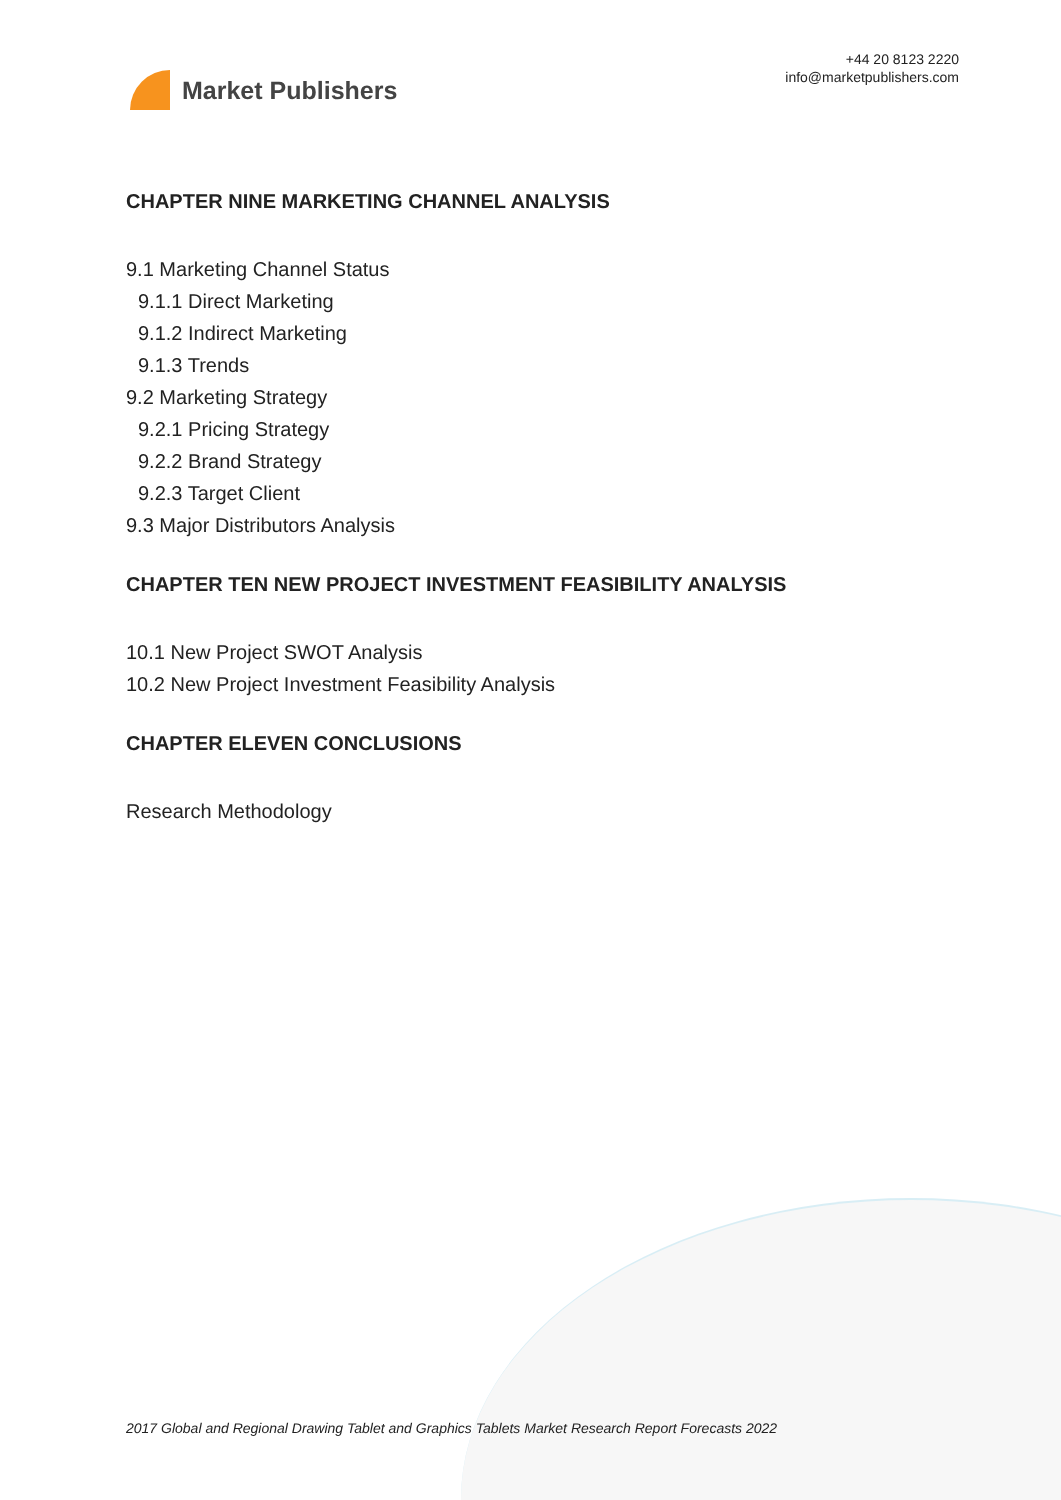Market Publishers
+44 20 8123 2220
info@marketpublishers.com
CHAPTER NINE MARKETING CHANNEL ANALYSIS
9.1 Marketing Channel Status
9.1.1 Direct Marketing
9.1.2 Indirect Marketing
9.1.3 Trends
9.2 Marketing Strategy
9.2.1 Pricing Strategy
9.2.2 Brand Strategy
9.2.3 Target Client
9.3 Major Distributors Analysis
CHAPTER TEN NEW PROJECT INVESTMENT FEASIBILITY ANALYSIS
10.1 New Project SWOT Analysis
10.2 New Project Investment Feasibility Analysis
CHAPTER ELEVEN CONCLUSIONS
Research Methodology
2017 Global and Regional Drawing Tablet and Graphics Tablets Market Research Report Forecasts 2022